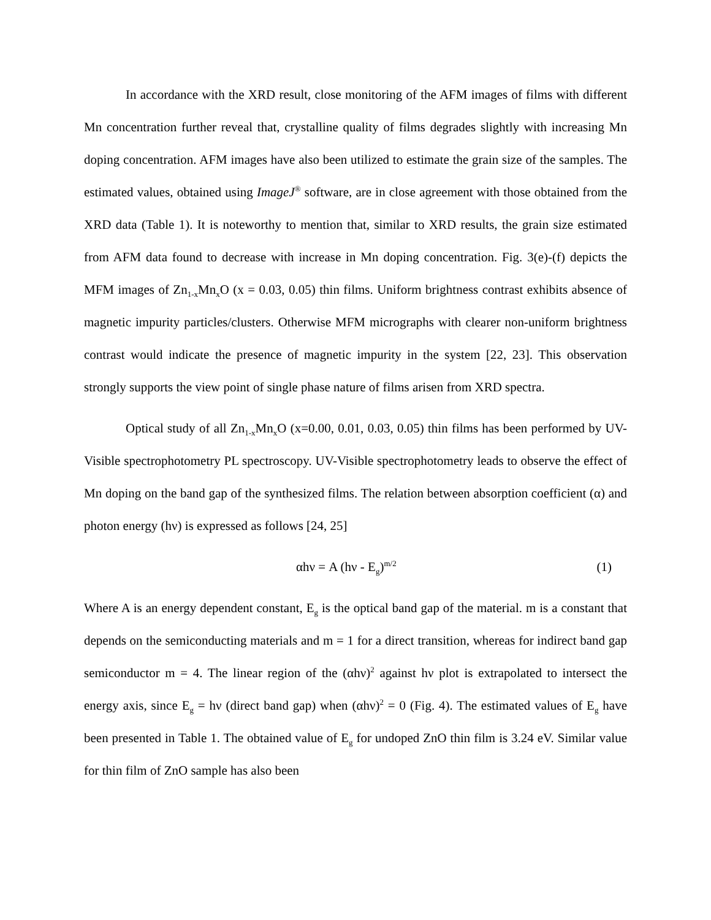In accordance with the XRD result, close monitoring of the AFM images of films with different Mn concentration further reveal that, crystalline quality of films degrades slightly with increasing Mn doping concentration. AFM images have also been utilized to estimate the grain size of the samples. The estimated values, obtained using ImageJ<sup>®</sup> software, are in close agreement with those obtained from the XRD data (Table 1). It is noteworthy to mention that, similar to XRD results, the grain size estimated from AFM data found to decrease with increase in Mn doping concentration. Fig. 3(e)-(f) depicts the MFM images of Zn<sub>1-x</sub>Mn<sub>x</sub>O (x = 0.03, 0.05) thin films. Uniform brightness contrast exhibits absence of magnetic impurity particles/clusters. Otherwise MFM micrographs with clearer non-uniform brightness contrast would indicate the presence of magnetic impurity in the system [22, 23]. This observation strongly supports the view point of single phase nature of films arisen from XRD spectra.
Optical study of all Zn<sub>1-x</sub>Mn<sub>x</sub>O (x=0.00, 0.01, 0.03, 0.05) thin films has been performed by UV-Visible spectrophotometry PL spectroscopy. UV-Visible spectrophotometry leads to observe the effect of Mn doping on the band gap of the synthesized films. The relation between absorption coefficient (α) and photon energy (hν) is expressed as follows [24, 25]
αhν = A (hν - E<sub>g</sub>)<sup>m/2</sup> (1)
Where A is an energy dependent constant, E<sub>g</sub> is the optical band gap of the material. m is a constant that depends on the semiconducting materials and m = 1 for a direct transition, whereas for indirect band gap semiconductor m = 4. The linear region of the (αhν)<sup>2</sup> against hν plot is extrapolated to intersect the energy axis, since E<sub>g</sub> = hν (direct band gap) when (αhν)<sup>2</sup> = 0 (Fig. 4). The estimated values of E<sub>g</sub> have been presented in Table 1. The obtained value of E<sub>g</sub> for undoped ZnO thin film is 3.24 eV. Similar value for thin film of ZnO sample has also been